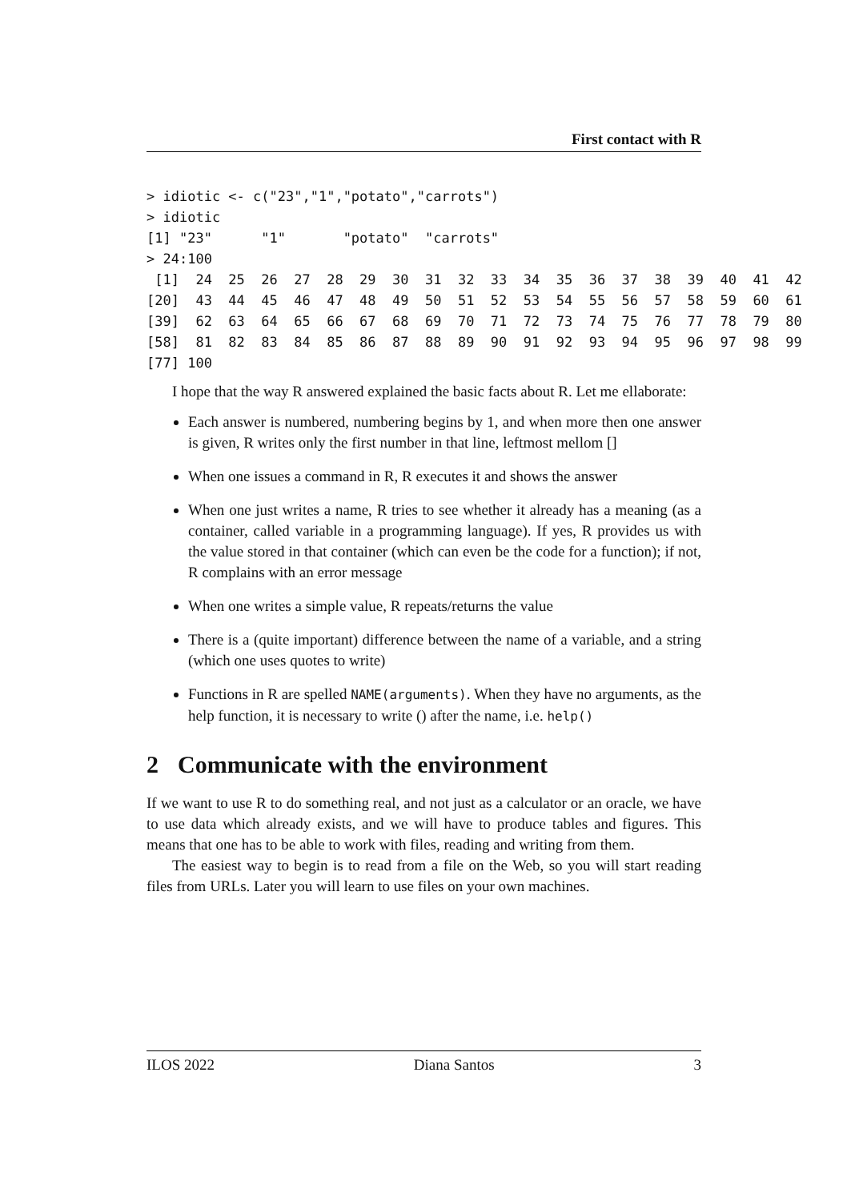First contact with R
> idiotic <- c("23","1","potato","carrots")
> idiotic
[1] "23"      "1"       "potato"  "carrots"
> 24:100
 [1]  24  25  26  27  28  29  30  31  32  33  34  35  36  37  38  39  40  41  42
[20]  43  44  45  46  47  48  49  50  51  52  53  54  55  56  57  58  59  60  61
[39]  62  63  64  65  66  67  68  69  70  71  72  73  74  75  76  77  78  79  80
[58]  81  82  83  84  85  86  87  88  89  90  91  92  93  94  95  96  97  98  99
[77] 100
I hope that the way R answered explained the basic facts about R. Let me ellaborate:
Each answer is numbered, numbering begins by 1, and when more then one answer is given, R writes only the first number in that line, leftmost mellom []
When one issues a command in R, R executes it and shows the answer
When one just writes a name, R tries to see whether it already has a meaning (as a container, called variable in a programming language). If yes, R provides us with the value stored in that container (which can even be the code for a function); if not, R complains with an error message
When one writes a simple value, R repeats/returns the value
There is a (quite important) difference between the name of a variable, and a string (which one uses quotes to write)
Functions in R are spelled NAME(arguments). When they have no arguments, as the help function, it is necessary to write () after the name, i.e. help()
2 Communicate with the environment
If we want to use R to do something real, and not just as a calculator or an oracle, we have to use data which already exists, and we will have to produce tables and figures. This means that one has to be able to work with files, reading and writing from them.
The easiest way to begin is to read from a file on the Web, so you will start reading files from URLs. Later you will learn to use files on your own machines.
ILOS 2022 Diana Santos 3